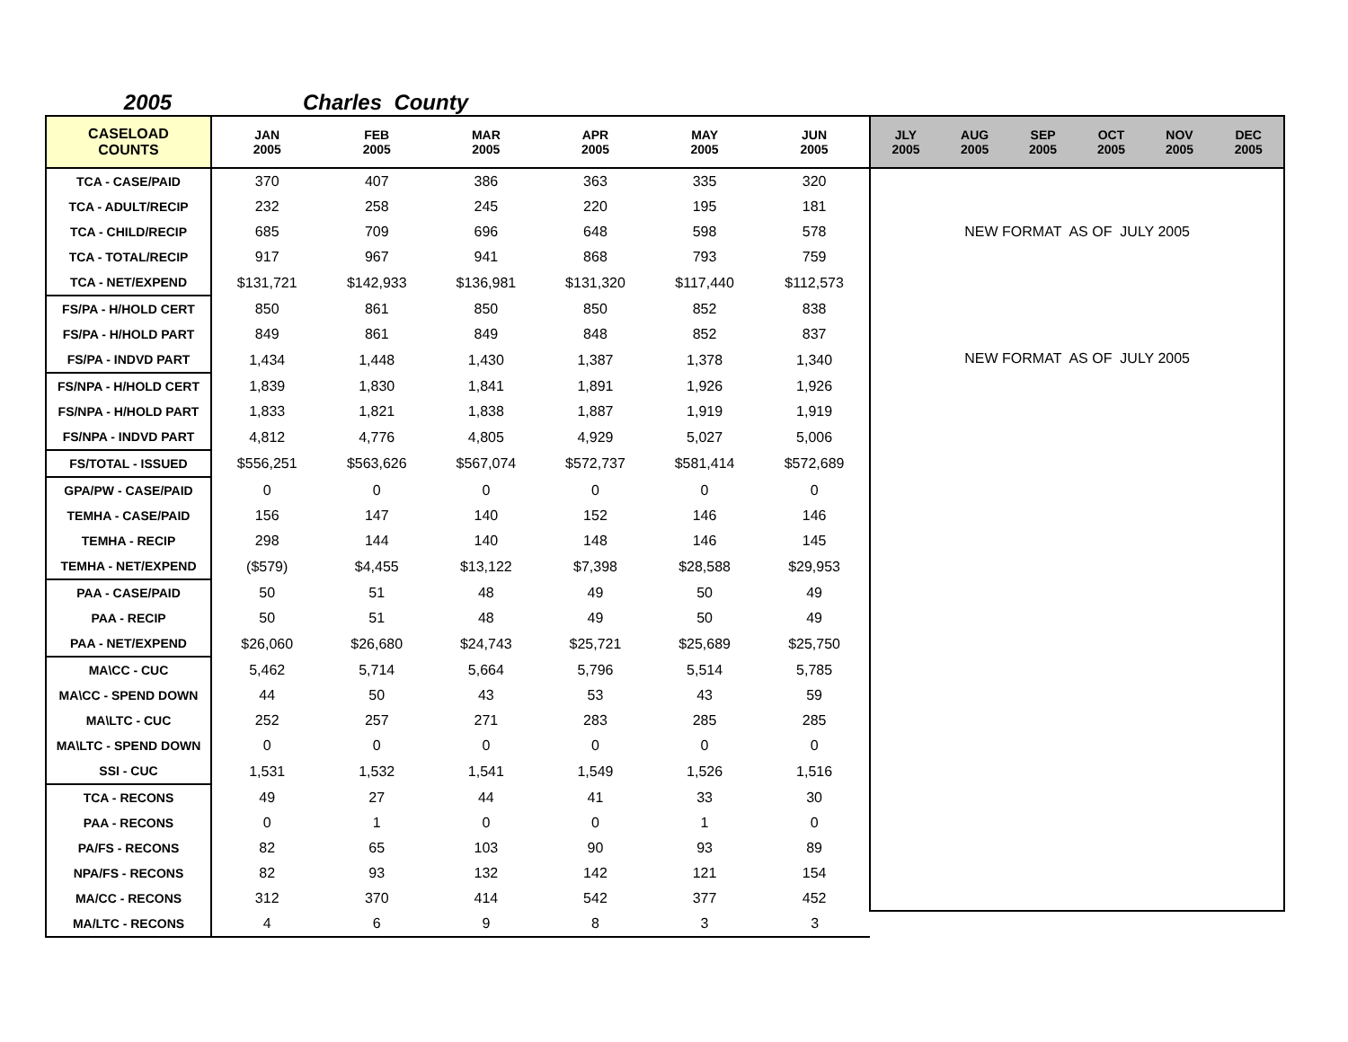2005 Charles County
| CASELOAD COUNTS | JAN 2005 | FEB 2005 | MAR 2005 | APR 2005 | MAY 2005 | JUN 2005 | JLY 2005 | AUG 2005 | SEP 2005 | OCT 2005 | NOV 2005 | DEC 2005 |
| --- | --- | --- | --- | --- | --- | --- | --- | --- | --- | --- | --- | --- |
| TCA - CASE/PAID | 370 | 407 | 386 | 363 | 335 | 320 | NEW FORMAT AS OF JULY 2005 NEW FORMAT AS OF JULY 2005 | | | | | |
| TCA - ADULT/RECIP | 232 | 258 | 245 | 220 | 195 | 181 | | | | | | |
| TCA - CHILD/RECIP | 685 | 709 | 696 | 648 | 598 | 578 | | | | | | |
| TCA - TOTAL/RECIP | 917 | 967 | 941 | 868 | 793 | 759 | | | | | | |
| TCA - NET/EXPEND | $131,721 | $142,933 | $136,981 | $131,320 | $117,440 | $112,573 | | | | | | |
| FS/PA - H/HOLD CERT | 850 | 861 | 850 | 850 | 852 | 838 | | | | | | |
| FS/PA - H/HOLD PART | 849 | 861 | 849 | 848 | 852 | 837 | | | | | | |
| FS/PA - INDVD PART | 1,434 | 1,448 | 1,430 | 1,387 | 1,378 | 1,340 | | | | | | |
| FS/NPA - H/HOLD CERT | 1,839 | 1,830 | 1,841 | 1,891 | 1,926 | 1,926 | | | | | | |
| FS/NPA - H/HOLD PART | 1,833 | 1,821 | 1,838 | 1,887 | 1,919 | 1,919 | | | | | | |
| FS/NPA - INDVD PART | 4,812 | 4,776 | 4,805 | 4,929 | 5,027 | 5,006 | | | | | | |
| FS/TOTAL - ISSUED | $556,251 | $563,626 | $567,074 | $572,737 | $581,414 | $572,689 | | | | | | |
| GPA/PW - CASE/PAID | 0 | 0 | 0 | 0 | 0 | 0 | | | | | | |
| TEMHA - CASE/PAID | 156 | 147 | 140 | 152 | 146 | 146 | | | | | | |
| TEMHA - RECIP | 298 | 144 | 140 | 148 | 146 | 145 | | | | | | |
| TEMHA - NET/EXPEND | ($579) | $4,455 | $13,122 | $7,398 | $28,588 | $29,953 | | | | | | |
| PAA - CASE/PAID | 50 | 51 | 48 | 49 | 50 | 49 | | | | | | |
| PAA - RECIP | 50 | 51 | 48 | 49 | 50 | 49 | | | | | | |
| PAA - NET/EXPEND | $26,060 | $26,680 | $24,743 | $25,721 | $25,689 | $25,750 | | | | | | |
| MA\CC - CUC | 5,462 | 5,714 | 5,664 | 5,796 | 5,514 | 5,785 | | | | | | |
| MA\CC - SPEND DOWN | 44 | 50 | 43 | 53 | 43 | 59 | | | | | | |
| MA\LTC - CUC | 252 | 257 | 271 | 283 | 285 | 285 | | | | | | |
| MA\LTC - SPEND DOWN | 0 | 0 | 0 | 0 | 0 | 0 | | | | | | |
| SSI - CUC | 1,531 | 1,532 | 1,541 | 1,549 | 1,526 | 1,516 | | | | | | |
| TCA - RECONS | 49 | 27 | 44 | 41 | 33 | 30 | | | | | | |
| PAA - RECONS | 0 | 1 | 0 | 0 | 1 | 0 | | | | | | |
| PA/FS - RECONS | 82 | 65 | 103 | 90 | 93 | 89 | | | | | | |
| NPA/FS - RECONS | 82 | 93 | 132 | 142 | 121 | 154 | | | | | | |
| MA/CC - RECONS | 312 | 370 | 414 | 542 | 377 | 452 | | | | | | |
| MA/LTC - RECONS | 4 | 6 | 9 | 8 | 3 | 3 | | | | | | |